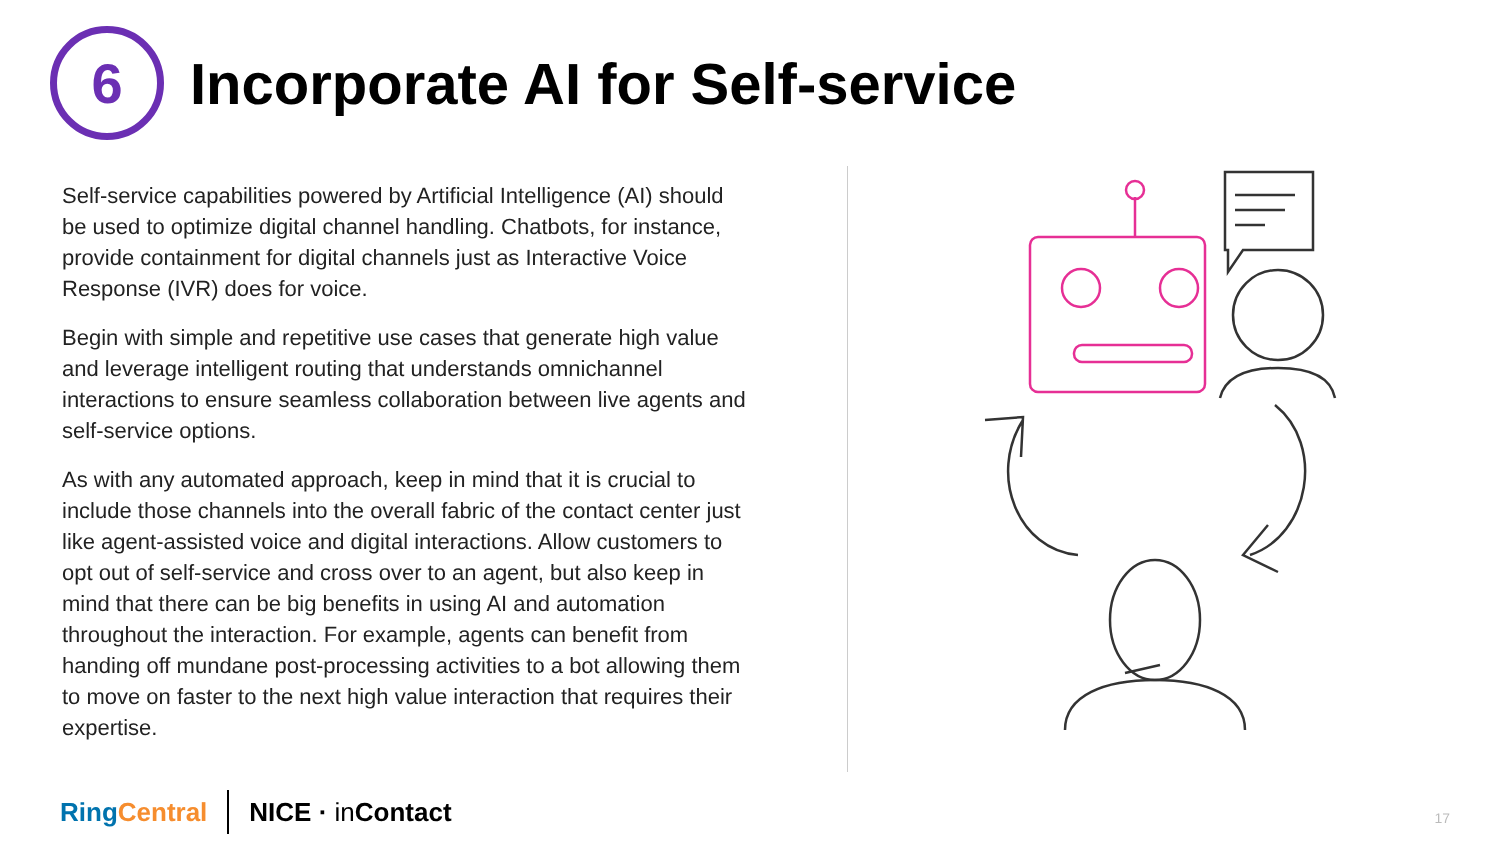6
Incorporate AI for Self-service
Self-service capabilities powered by Artificial Intelligence (AI) should be used to optimize digital channel handling. Chatbots, for instance, provide containment for digital channels just as Interactive Voice Response (IVR) does for voice.
Begin with simple and repetitive use cases that generate high value and leverage intelligent routing that understands omnichannel interactions to ensure seamless collaboration between live agents and self-service options.
As with any automated approach, keep in mind that it is crucial to include those channels into the overall fabric of the contact center just like agent-assisted voice and digital interactions. Allow customers to opt out of self-service and cross over to an agent, but also keep in mind that there can be big benefits in using AI and automation throughout the interaction. For example, agents can benefit from handing off mundane post-processing activities to a bot allowing them to move on faster to the next high value interaction that requires their expertise.
Ring Central NICE · in Contact
17